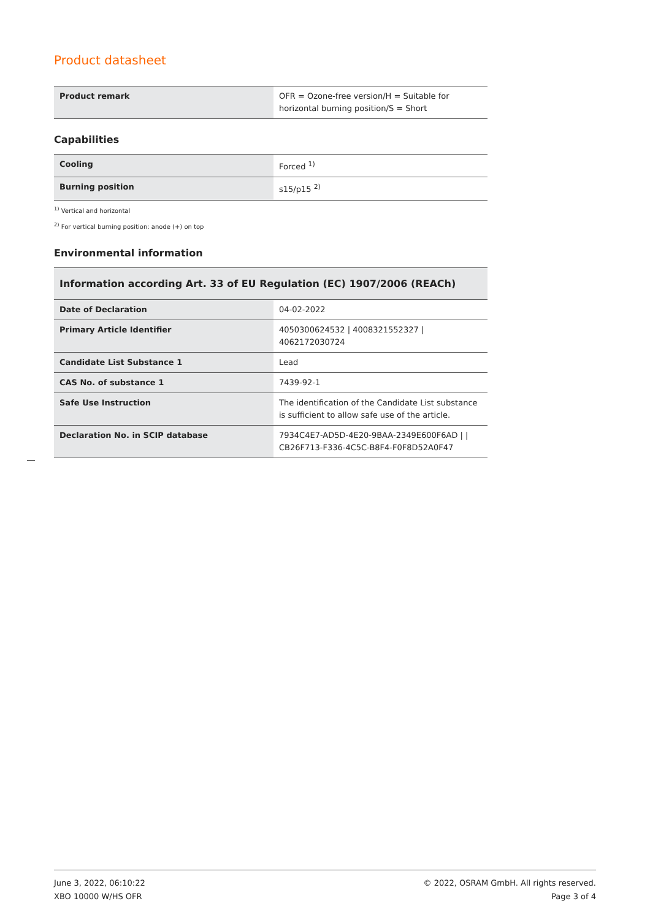Product datasheet
| Product remark | OFR = Ozone-free version/H = Suitable for horizontal burning position/S = Short |
Capabilities
| Cooling | Forced <sup>1)</sup> |
| Burning position | s15/p15 <sup>2)</sup> |
<sup>1)</sup> Vertical and horizontal
<sup>2)</sup> For vertical burning position: anode (+) on top
Environmental information
| Information according Art. 33 of EU Regulation (EC) 1907/2006 (REACh) | |
| --- | --- |
| Date of Declaration | 04-02-2022 |
| Primary Article Identifier | 4050300624532 / 4008321552327 / 4062172030724 |
| Candidate List Substance 1 | Lead |
| CAS No. of substance 1 | 7439-92-1 |
| Safe Use Instruction | The identification of the Candidate List substance is sufficient to allow safe use of the article. |
| Declaration No. in SCIP database | 7934C4E7-AD5D-4E20-9BAA-2349E600F6AD / / CB26F713-F336-4C5C-B8F4-F0F8D52A0F47 |
June 3, 2022, 06:10:22
XBO 10000 W/HS OFR
© 2022, OSRAM GmbH. All rights reserved.
Page 3 of 4